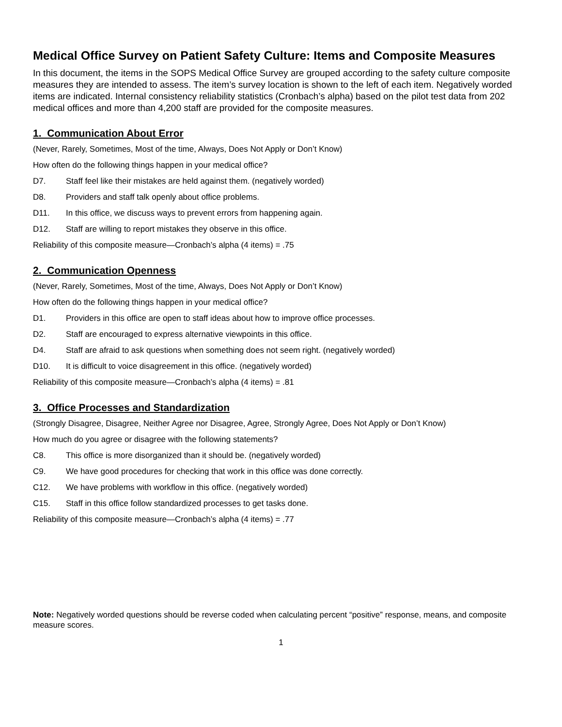Medical Office Survey on Patient Safety Culture: Items and Composite Measures
In this document, the items in the SOPS Medical Office Survey are grouped according to the safety culture composite measures they are intended to assess. The item’s survey location is shown to the left of each item. Negatively worded items are indicated. Internal consistency reliability statistics (Cronbach’s alpha) based on the pilot test data from 202 medical offices and more than 4,200 staff are provided for the composite measures.
1. Communication About Error
(Never, Rarely, Sometimes, Most of the time, Always, Does Not Apply or Don’t Know)
How often do the following things happen in your medical office?
D7. Staff feel like their mistakes are held against them. (negatively worded)
D8. Providers and staff talk openly about office problems.
D11. In this office, we discuss ways to prevent errors from happening again.
D12. Staff are willing to report mistakes they observe in this office.
Reliability of this composite measure—Cronbach’s alpha (4 items) = .75
2. Communication Openness
(Never, Rarely, Sometimes, Most of the time, Always, Does Not Apply or Don’t Know)
How often do the following things happen in your medical office?
D1. Providers in this office are open to staff ideas about how to improve office processes.
D2. Staff are encouraged to express alternative viewpoints in this office.
D4. Staff are afraid to ask questions when something does not seem right. (negatively worded)
D10. It is difficult to voice disagreement in this office. (negatively worded)
Reliability of this composite measure—Cronbach’s alpha (4 items) = .81
3. Office Processes and Standardization
(Strongly Disagree, Disagree, Neither Agree nor Disagree, Agree, Strongly Agree, Does Not Apply or Don’t Know)
How much do you agree or disagree with the following statements?
C8. This office is more disorganized than it should be. (negatively worded)
C9. We have good procedures for checking that work in this office was done correctly.
C12. We have problems with workflow in this office. (negatively worded)
C15. Staff in this office follow standardized processes to get tasks done.
Reliability of this composite measure—Cronbach’s alpha (4 items) = .77
Note: Negatively worded questions should be reverse coded when calculating percent “positive” response, means, and composite measure scores.
1